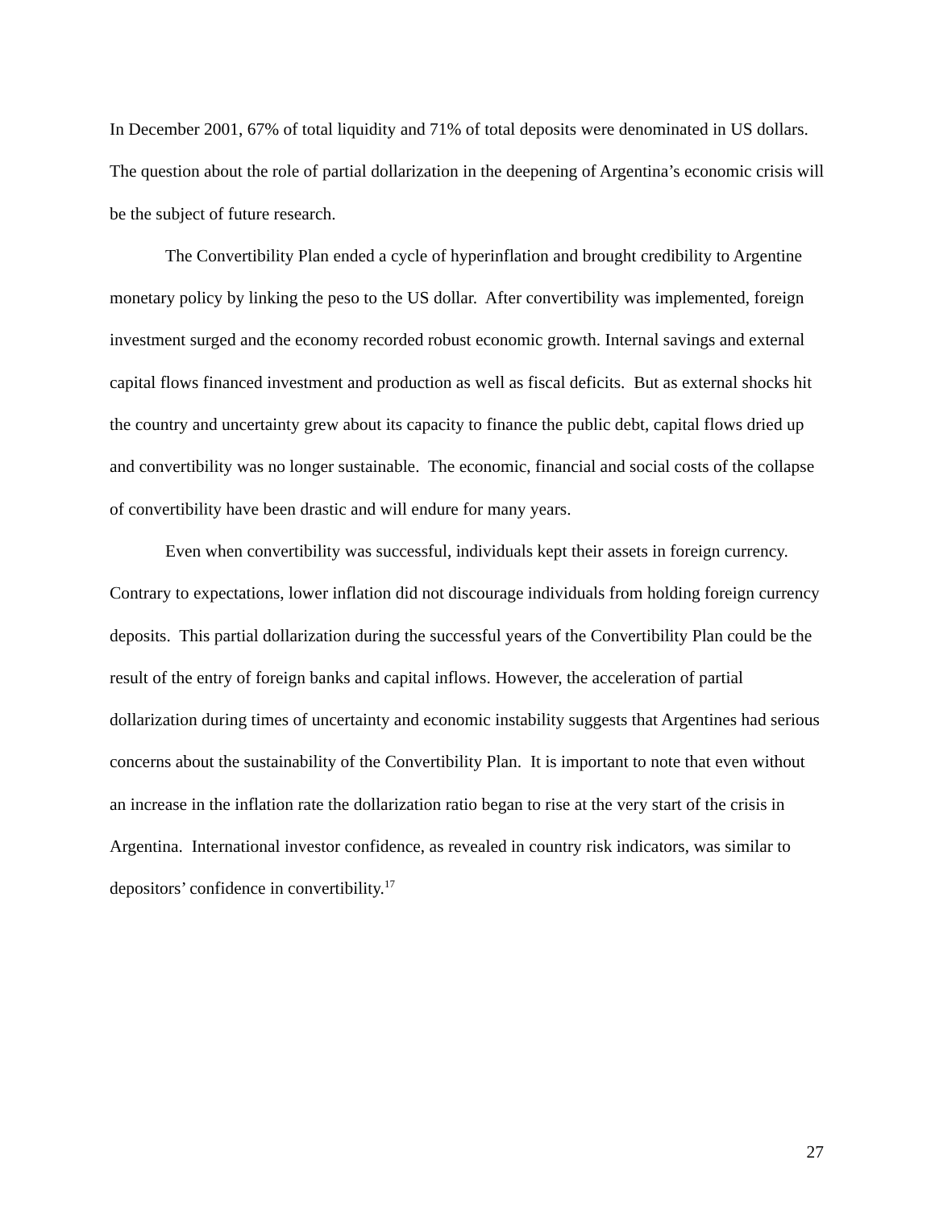In December 2001, 67% of total liquidity and 71% of total deposits were denominated in US dollars. The question about the role of partial dollarization in the deepening of Argentina’s economic crisis will be the subject of future research.
The Convertibility Plan ended a cycle of hyperinflation and brought credibility to Argentine monetary policy by linking the peso to the US dollar. After convertibility was implemented, foreign investment surged and the economy recorded robust economic growth. Internal savings and external capital flows financed investment and production as well as fiscal deficits. But as external shocks hit the country and uncertainty grew about its capacity to finance the public debt, capital flows dried up and convertibility was no longer sustainable. The economic, financial and social costs of the collapse of convertibility have been drastic and will endure for many years.
Even when convertibility was successful, individuals kept their assets in foreign currency. Contrary to expectations, lower inflation did not discourage individuals from holding foreign currency deposits. This partial dollarization during the successful years of the Convertibility Plan could be the result of the entry of foreign banks and capital inflows. However, the acceleration of partial dollarization during times of uncertainty and economic instability suggests that Argentines had serious concerns about the sustainability of the Convertibility Plan. It is important to note that even without an increase in the inflation rate the dollarization ratio began to rise at the very start of the crisis in Argentina. International investor confidence, as revealed in country risk indicators, was similar to depositors’ confidence in convertibility.<sup>17</sup>
27